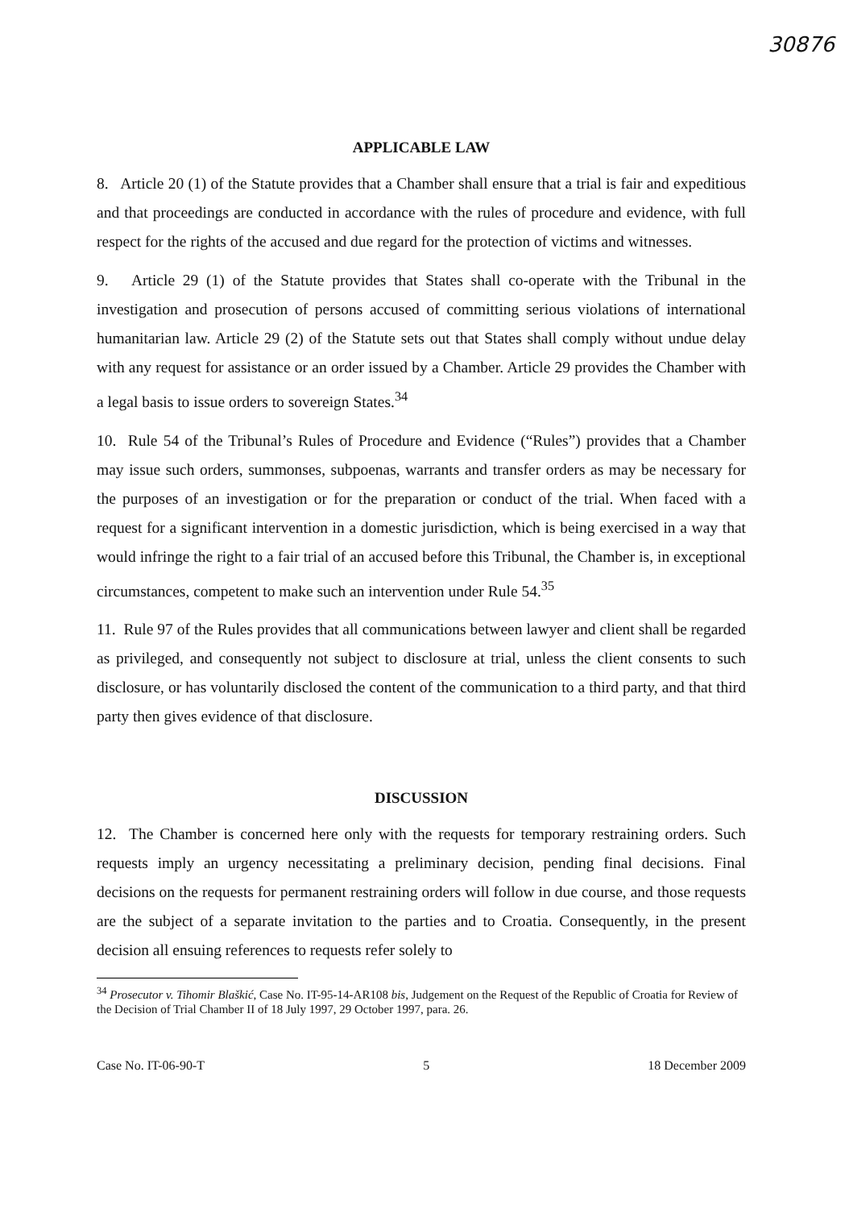30876
APPLICABLE LAW
8. Article 20 (1) of the Statute provides that a Chamber shall ensure that a trial is fair and expeditious and that proceedings are conducted in accordance with the rules of procedure and evidence, with full respect for the rights of the accused and due regard for the protection of victims and witnesses.
9. Article 29 (1) of the Statute provides that States shall co-operate with the Tribunal in the investigation and prosecution of persons accused of committing serious violations of international humanitarian law. Article 29 (2) of the Statute sets out that States shall comply without undue delay with any request for assistance or an order issued by a Chamber. Article 29 provides the Chamber with a legal basis to issue orders to sovereign States.<sup>34</sup>
10. Rule 54 of the Tribunal’s Rules of Procedure and Evidence (“Rules”) provides that a Chamber may issue such orders, summonses, subpoenas, warrants and transfer orders as may be necessary for the purposes of an investigation or for the preparation or conduct of the trial. When faced with a request for a significant intervention in a domestic jurisdiction, which is being exercised in a way that would infringe the right to a fair trial of an accused before this Tribunal, the Chamber is, in exceptional circumstances, competent to make such an intervention under Rule 54.<sup>35</sup>
11. Rule 97 of the Rules provides that all communications between lawyer and client shall be regarded as privileged, and consequently not subject to disclosure at trial, unless the client consents to such disclosure, or has voluntarily disclosed the content of the communication to a third party, and that third party then gives evidence of that disclosure.
DISCUSSION
12. The Chamber is concerned here only with the requests for temporary restraining orders. Such requests imply an urgency necessitating a preliminary decision, pending final decisions. Final decisions on the requests for permanent restraining orders will follow in due course, and those requests are the subject of a separate invitation to the parties and to Croatia. Consequently, in the present decision all ensuing references to requests refer solely to
<sup>34</sup> Prosecutor v. Tihomir Blaškić, Case No. IT-95-14-AR108 bis, Judgement on the Request of the Republic of Croatia for Review of the Decision of Trial Chamber II of 18 July 1997, 29 October 1997, para. 26.
Case No. IT-06-90-T 5 18 December 2009